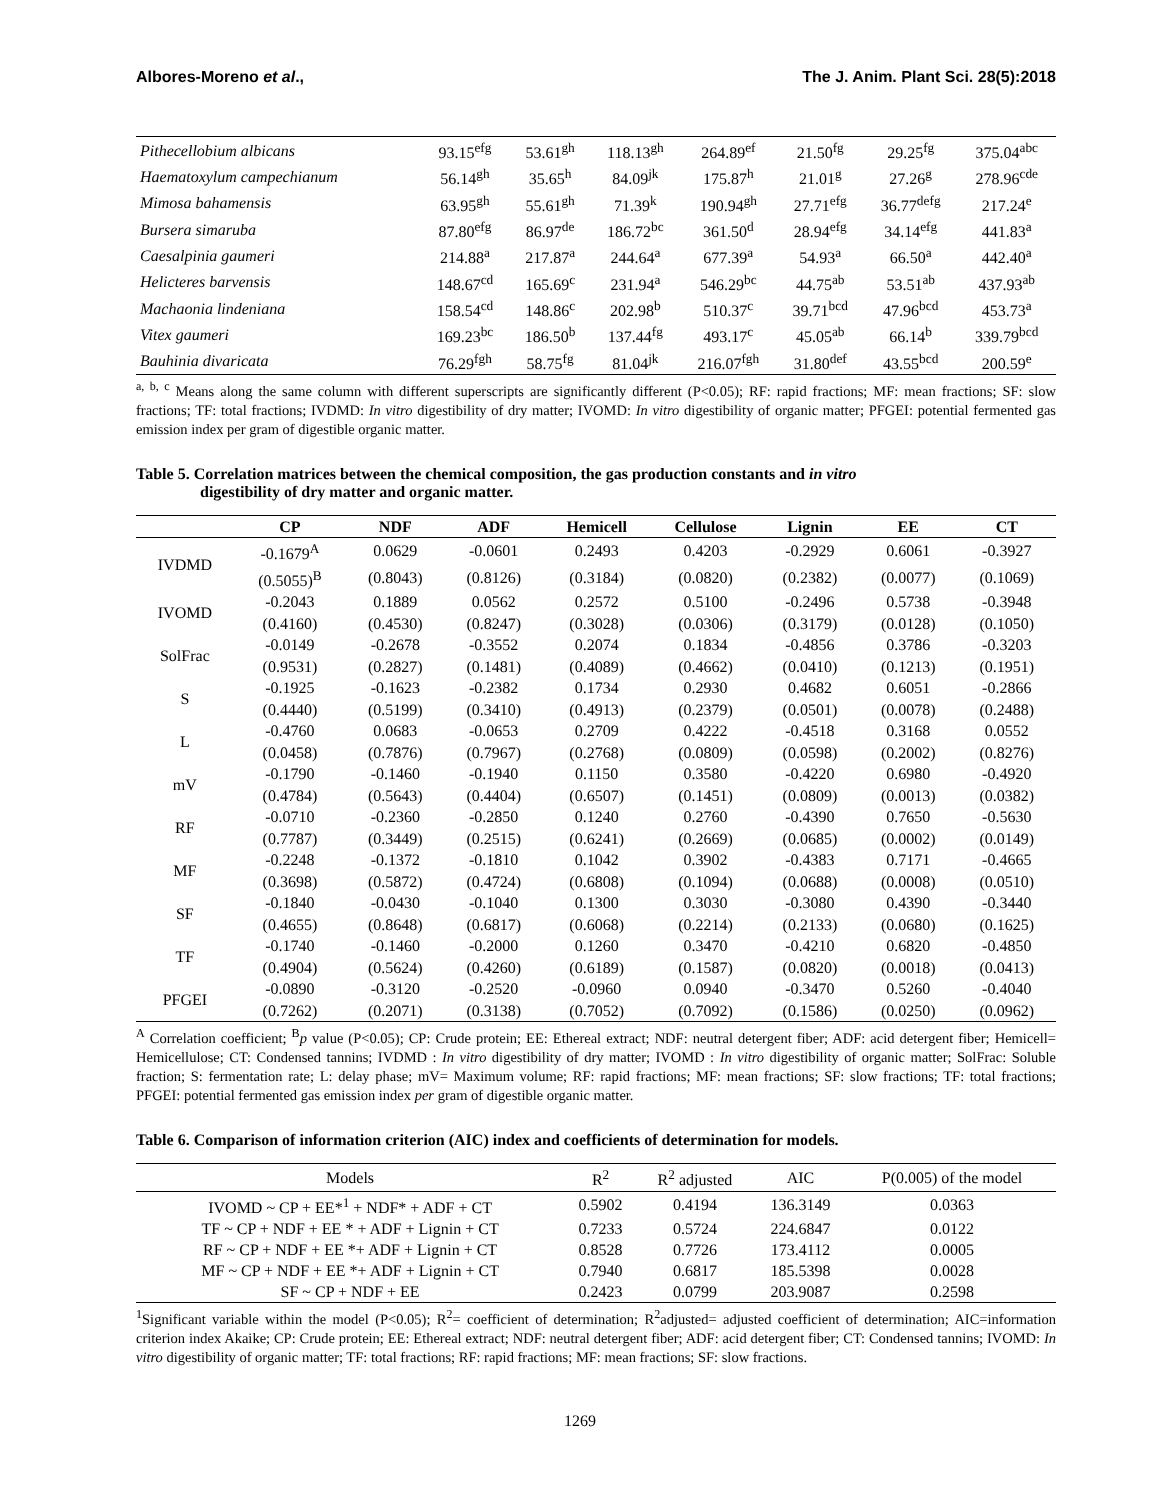Albores-Moreno et al., The J. Anim. Plant Sci. 28(5):2018
| Pithecellobium albicans | 93.15<sup>efg</sup> | 53.61<sup>gh</sup> | 118.13<sup>gh</sup> | 264.89<sup>ef</sup> | 21.50<sup>fg</sup> | 29.25<sup>fg</sup> | 375.04<sup>abc</sup> |
| Haematoxylum campechianum | 56.14<sup>gh</sup> | 35.65<sup>h</sup> | 84.09<sup>jk</sup> | 175.87<sup>h</sup> | 21.01<sup>g</sup> | 27.26<sup>g</sup> | 278.96<sup>cde</sup> |
| Mimosa bahamensis | 63.95<sup>gh</sup> | 55.61<sup>gh</sup> | 71.39<sup>k</sup> | 190.94<sup>gh</sup> | 27.71<sup>efg</sup> | 36.77<sup>defg</sup> | 217.24<sup>e</sup> |
| Bursera simaruba | 87.80<sup>efg</sup> | 86.97<sup>de</sup> | 186.72<sup>bc</sup> | 361.50<sup>d</sup> | 28.94<sup>efg</sup> | 34.14<sup>efg</sup> | 441.83<sup>a</sup> |
| Caesalpinia gaumeri | 214.88<sup>a</sup> | 217.87<sup>a</sup> | 244.64<sup>a</sup> | 677.39<sup>a</sup> | 54.93<sup>a</sup> | 66.50<sup>a</sup> | 442.40<sup>a</sup> |
| Helicteres barvensis | 148.67<sup>cd</sup> | 165.69<sup>c</sup> | 231.94<sup>a</sup> | 546.29<sup>bc</sup> | 44.75<sup>ab</sup> | 53.51<sup>ab</sup> | 437.93<sup>ab</sup> |
| Machaonia lindeniana | 158.54<sup>cd</sup> | 148.86<sup>c</sup> | 202.98<sup>b</sup> | 510.37<sup>c</sup> | 39.71<sup>bcd</sup> | 47.96<sup>bcd</sup> | 453.73<sup>a</sup> |
| Vitex gaumeri | 169.23<sup>bc</sup> | 186.50<sup>b</sup> | 137.44<sup>fg</sup> | 493.17<sup>c</sup> | 45.05<sup>ab</sup> | 66.14<sup>b</sup> | 339.79<sup>bcd</sup> |
| Bauhinia divaricata | 76.29<sup>fgh</sup> | 58.75<sup>fg</sup> | 81.04<sup>jk</sup> | 216.07<sup>fgh</sup> | 31.80<sup>def</sup> | 43.55<sup>bcd</sup> | 200.59<sup>e</sup> |
<sup>a, b, c</sup> Means along the same column with different superscripts are significantly different (P<0.05); RF: rapid fractions; MF: mean fractions; SF: slow fractions; TF: total fractions; IVDMD: In vitro digestibility of dry matter; IVOMD: In vitro digestibility of organic matter; PFGEI: potential fermented gas emission index per gram of digestible organic matter.
Table 5. Correlation matrices between the chemical composition, the gas production constants and in vitro
digestibility of dry matter and organic matter.
| | CP | NDF | ADF | Hemicell | Cellulose | Lignin | EE | CT |
| --- | --- | --- | --- | --- | --- | --- | --- | --- |
| IVDMD | -0.1679<sup>A</sup> | 0.0629 | -0.0601 | 0.2493 | 0.4203 | -0.2929 | 0.6061 | -0.3927 |
| | (0.5055)<sup>B</sup> | (0.8043) | (0.8126) | (0.3184) | (0.0820) | (0.2382) | (0.0077) | (0.1069) |
| IVOMD | -0.2043 | 0.1889 | 0.0562 | 0.2572 | 0.5100 | -0.2496 | 0.5738 | -0.3948 |
| | (0.4160) | (0.4530) | (0.8247) | (0.3028) | (0.0306) | (0.3179) | (0.0128) | (0.1050) |
| SolFrac | -0.0149 | -0.2678 | -0.3552 | 0.2074 | 0.1834 | -0.4856 | 0.3786 | -0.3203 |
| | (0.9531) | (0.2827) | (0.1481) | (0.4089) | (0.4662) | (0.0410) | (0.1213) | (0.1951) |
| S | -0.1925 | -0.1623 | -0.2382 | 0.1734 | 0.2930 | 0.4682 | 0.6051 | -0.2866 |
| | (0.4440) | (0.5199) | (0.3410) | (0.4913) | (0.2379) | (0.0501) | (0.0078) | (0.2488) |
| L | -0.4760 | 0.0683 | -0.0653 | 0.2709 | 0.4222 | -0.4518 | 0.3168 | 0.0552 |
| | (0.0458) | (0.7876) | (0.7967) | (0.2768) | (0.0809) | (0.0598) | (0.2002) | (0.8276) |
| mV | -0.1790 | -0.1460 | -0.1940 | 0.1150 | 0.3580 | -0.4220 | 0.6980 | -0.4920 |
| | (0.4784) | (0.5643) | (0.4404) | (0.6507) | (0.1451) | (0.0809) | (0.0013) | (0.0382) |
| RF | -0.0710 | -0.2360 | -0.2850 | 0.1240 | 0.2760 | -0.4390 | 0.7650 | -0.5630 |
| | (0.7787) | (0.3449) | (0.2515) | (0.6241) | (0.2669) | (0.0685) | (0.0002) | (0.0149) |
| MF | -0.2248 | -0.1372 | -0.1810 | 0.1042 | 0.3902 | -0.4383 | 0.7171 | -0.4665 |
| | (0.3698) | (0.5872) | (0.4724) | (0.6808) | (0.1094) | (0.0688) | (0.0008) | (0.0510) |
| SF | -0.1840 | -0.0430 | -0.1040 | 0.1300 | 0.3030 | -0.3080 | 0.4390 | -0.3440 |
| | (0.4655) | (0.8648) | (0.6817) | (0.6068) | (0.2214) | (0.2133) | (0.0680) | (0.1625) |
| TF | -0.1740 | -0.1460 | -0.2000 | 0.1260 | 0.3470 | -0.4210 | 0.6820 | -0.4850 |
| | (0.4904) | (0.5624) | (0.4260) | (0.6189) | (0.1587) | (0.0820) | (0.0018) | (0.0413) |
| PFGEI | -0.0890 | -0.3120 | -0.2520 | -0.0960 | 0.0940 | -0.3470 | 0.5260 | -0.4040 |
| | (0.7262) | (0.2071) | (0.3138) | (0.7052) | (0.7092) | (0.1586) | (0.0250) | (0.0962) |
<sup>A</sup> Correlation coefficient; <sup>B</sup>p value (P<0.05); CP: Crude protein; EE: Ethereal extract; NDF: neutral detergent fiber; ADF: acid detergent fiber; Hemicell= Hemicellulose; CT: Condensed tannins; IVDMD : In vitro digestibility of dry matter; IVOMD : In vitro digestibility of organic matter; SolFrac: Soluble fraction; S: fermentation rate; L: delay phase; mV= Maximum volume; RF: rapid fractions; MF: mean fractions; SF: slow fractions; TF: total fractions; PFGEI: potential fermented gas emission index per gram of digestible organic matter.
Table 6. Comparison of information criterion (AIC) index and coefficients of determination for models.
| Models | R<sup>2</sup> | R<sup>2</sup> adjusted | AIC | P(0.005) of the model |
| IVOMD ~ CP + EE*<sup>1</sup> + NDF* + ADF + CT | 0.5902 | 0.4194 | 136.3149 | 0.0363 |
| TF ~ CP + NDF + EE * + ADF + Lignin + CT | 0.7233 | 0.5724 | 224.6847 | 0.0122 |
| RF ~ CP + NDF + EE *+ ADF + Lignin + CT | 0.8528 | 0.7726 | 173.4112 | 0.0005 |
| MF ~ CP + NDF + EE *+ ADF + Lignin + CT | 0.7940 | 0.6817 | 185.5398 | 0.0028 |
| SF ~ CP + NDF + EE | 0.2423 | 0.0799 | 203.9087 | 0.2598 |
<sup>1</sup> Significant variable within the model (P<0.05); R<sup>2</sup>= coefficient of determination; R<sup>2</sup>adjusted= adjusted coefficient of determination; AIC=information criterion index Akaike; CP: Crude protein; EE: Ethereal extract; NDF: neutral detergent fiber; ADF: acid detergent fiber; CT: Condensed tannins; IVOMD: In vitro digestibility of organic matter; TF: total fractions; RF: rapid fractions; MF: mean fractions; SF: slow fractions.
1269